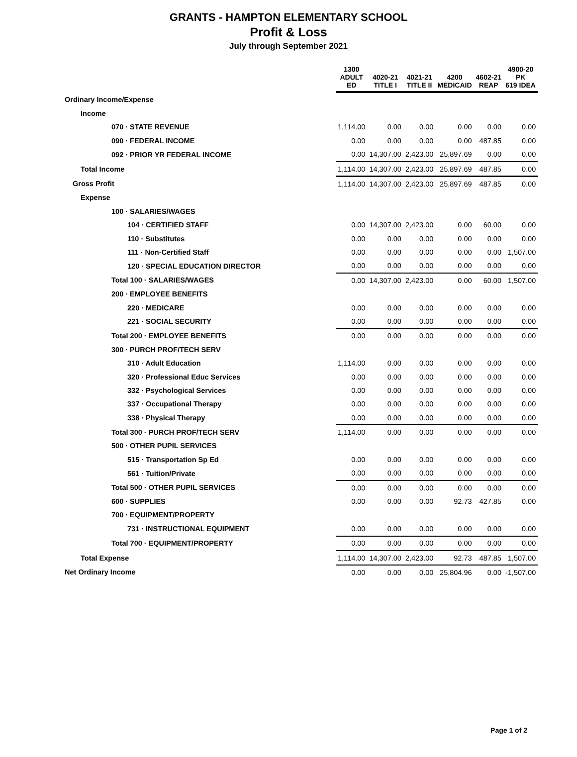GRANTS - HAMPTON ELEMENTARY SCHOOL
Profit & Loss
July through September 2021
| | 1300 ADULT ED | 4020-21 TITLE I | 4021-21 TITLE II | 4200 MEDICAID | 4602-21 REAP | 4900-20 PK 619 IDEA |
| --- | --- | --- | --- | --- | --- | --- |
| Ordinary Income/Expense | | | | | | |
| Income | | | | | | |
| 070 · STATE REVENUE | 1,114.00 | 0.00 | 0.00 | 0.00 | 0.00 | 0.00 |
| 090 · FEDERAL INCOME | 0.00 | 0.00 | 0.00 | 0.00 | 487.85 | 0.00 |
| 092 · PRIOR YR FEDERAL INCOME | 0.00 | 14,307.00 | 2,423.00 | 25,897.69 | 0.00 | 0.00 |
| Total Income | 1,114.00 | 14,307.00 | 2,423.00 | 25,897.69 | 487.85 | 0.00 |
| Gross Profit | 1,114.00 | 14,307.00 | 2,423.00 | 25,897.69 | 487.85 | 0.00 |
| Expense | | | | | | |
| 100 · SALARIES/WAGES | | | | | | |
| 104 · CERTIFIED STAFF | 0.00 | 14,307.00 | 2,423.00 | 0.00 | 60.00 | 0.00 |
| 110 · Substitutes | 0.00 | 0.00 | 0.00 | 0.00 | 0.00 | 0.00 |
| 111 · Non-Certified Staff | 0.00 | 0.00 | 0.00 | 0.00 | 0.00 | 1,507.00 |
| 120 · SPECIAL EDUCATION DIRECTOR | 0.00 | 0.00 | 0.00 | 0.00 | 0.00 | 0.00 |
| Total 100 · SALARIES/WAGES | 0.00 | 14,307.00 | 2,423.00 | 0.00 | 60.00 | 1,507.00 |
| 200 · EMPLOYEE BENEFITS | | | | | | |
| 220 · MEDICARE | 0.00 | 0.00 | 0.00 | 0.00 | 0.00 | 0.00 |
| 221 · SOCIAL SECURITY | 0.00 | 0.00 | 0.00 | 0.00 | 0.00 | 0.00 |
| Total 200 · EMPLOYEE BENEFITS | 0.00 | 0.00 | 0.00 | 0.00 | 0.00 | 0.00 |
| 300 · PURCH PROF/TECH SERV | | | | | | |
| 310 · Adult Education | 1,114.00 | 0.00 | 0.00 | 0.00 | 0.00 | 0.00 |
| 320 · Professional Educ Services | 0.00 | 0.00 | 0.00 | 0.00 | 0.00 | 0.00 |
| 332 · Psychological Services | 0.00 | 0.00 | 0.00 | 0.00 | 0.00 | 0.00 |
| 337 · Occupational Therapy | 0.00 | 0.00 | 0.00 | 0.00 | 0.00 | 0.00 |
| 338 · Physical Therapy | 0.00 | 0.00 | 0.00 | 0.00 | 0.00 | 0.00 |
| Total 300 · PURCH PROF/TECH SERV | 1,114.00 | 0.00 | 0.00 | 0.00 | 0.00 | 0.00 |
| 500 · OTHER PUPIL SERVICES | | | | | | |
| 515 · Transportation Sp Ed | 0.00 | 0.00 | 0.00 | 0.00 | 0.00 | 0.00 |
| 561 · Tuition/Private | 0.00 | 0.00 | 0.00 | 0.00 | 0.00 | 0.00 |
| Total 500 · OTHER PUPIL SERVICES | 0.00 | 0.00 | 0.00 | 0.00 | 0.00 | 0.00 |
| 600 · SUPPLIES | 0.00 | 0.00 | 0.00 | 92.73 | 427.85 | 0.00 |
| 700 · EQUIPMENT/PROPERTY | | | | | | |
| 731 · INSTRUCTIONAL EQUIPMENT | 0.00 | 0.00 | 0.00 | 0.00 | 0.00 | 0.00 |
| Total 700 · EQUIPMENT/PROPERTY | 0.00 | 0.00 | 0.00 | 0.00 | 0.00 | 0.00 |
| Total Expense | 1,114.00 | 14,307.00 | 2,423.00 | 92.73 | 487.85 | 1,507.00 |
| Net Ordinary Income | 0.00 | 0.00 | 0.00 | 25,804.96 | 0.00 | -1,507.00 |
Page 1 of 2